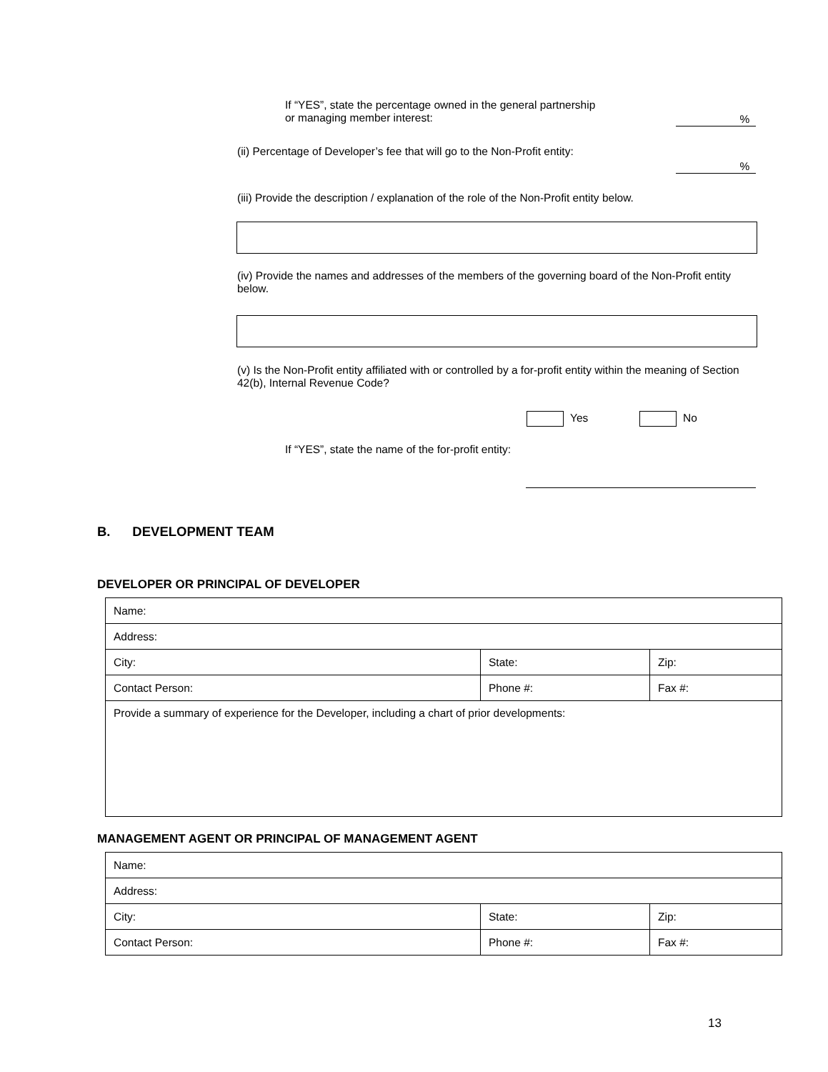If “YES”, state the percentage owned in the general partnership
or managing member interest:
%
(ii) Percentage of Developer’s fee that will go to the Non-Profit entity:
%
(iii) Provide the description / explanation of the role of the Non-Profit entity below.
(iv) Provide the names and addresses of the members of the governing board of the Non-Profit entity below.
(v) Is the Non-Profit entity affiliated with or controlled by a for-profit entity within the meaning of Section 42(b), Internal Revenue Code?
Yes No
If “YES”, state the name of the for-profit entity:
B. DEVELOPMENT TEAM
DEVELOPER OR PRINCIPAL OF DEVELOPER
| Name: | | |
| Address: | | |
| City: | State: | Zip: |
| Contact Person: | Phone #: | Fax #: |
| Provide a summary of experience for the Developer, including a chart of prior developments: | | |
MANAGEMENT AGENT OR PRINCIPAL OF MANAGEMENT AGENT
| Name: | | |
| Address: | | |
| City: | State: | Zip: |
| Contact Person: | Phone #: | Fax #: |
13